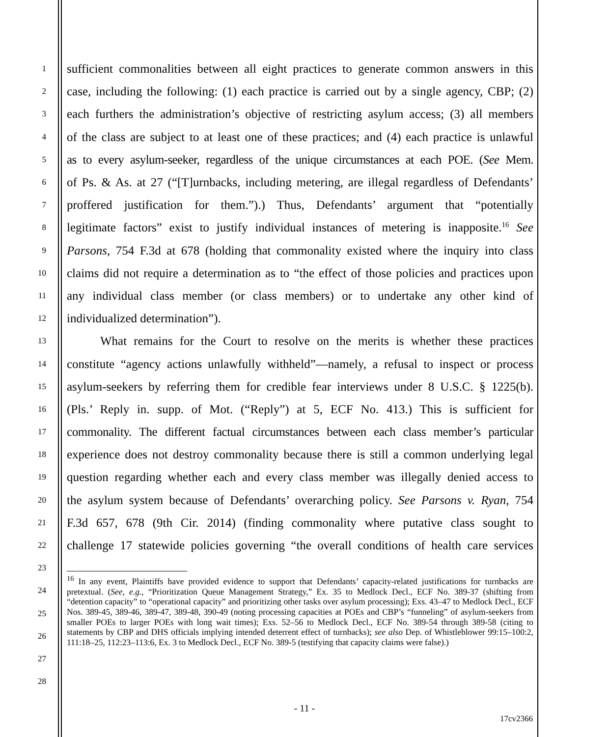1
sufficient commonalities between all eight practices to generate common answers in this
2
case, including the following: (1) each practice is carried out by a single agency, CBP; (2)
3
each furthers the administration’s objective of restricting asylum access; (3) all members
4
of the class are subject to at least one of these practices; and (4) each practice is unlawful
5
as to every asylum-seeker, regardless of the unique circumstances at each POE. (See Mem.
6
of Ps. & As. at 27 (“[T]urnbacks, including metering, are illegal regardless of Defendants’
7
proffered justification for them.”).) Thus, Defendants’ argument that “potentially
8
legitimate factors” exist to justify individual instances of metering is inapposite.<sup>16</sup> See
9
Parsons, 754 F.3d at 678 (holding that commonality existed where the inquiry into class
10
claims did not require a determination as to “the effect of those policies and practices upon
11
any individual class member (or class members) or to undertake any other kind of
12
individualized determination”).
13
What remains for the Court to resolve on the merits is whether these practices
14
constitute “agency actions unlawfully withheld”—namely, a refusal to inspect or process
15
asylum-seekers by referring them for credible fear interviews under 8 U.S.C. § 1225(b).
16
(Pls.’ Reply in. supp. of Mot. (“Reply”) at 5, ECF No. 413.) This is sufficient for
17
commonality. The different factual circumstances between each class member’s particular
18
experience does not destroy commonality because there is still a common underlying legal
19
question regarding whether each and every class member was illegally denied access to
20
the asylum system because of Defendants’ overarching policy. See Parsons v. Ryan, 754
21
F.3d 657, 678 (9th Cir. 2014) (finding commonality where putative class sought to
22
challenge 17 statewide policies governing “the overall conditions of health care services
23
24
25
26
27
28
<sup>16</sup> In any event, Plaintiffs have provided evidence to support that Defendants’ capacity-related justifications for turnbacks are pretextual. (See, e.g., “Prioritization Queue Management Strategy,” Ex. 35 to Medlock Decl., ECF No. 389-37 (shifting from “detention capacity” to “operational capacity” and prioritizing other tasks over asylum processing); Exs. 43–47 to Medlock Decl., ECF Nos. 389-45, 389-46, 389-47, 389-48, 390-49 (noting processing capacities at POEs and CBP’s “funneling” of asylum-seekers from smaller POEs to larger POEs with long wait times); Exs. 52–56 to Medlock Decl., ECF No. 389-54 through 389-58 (citing to statements by CBP and DHS officials implying intended deterrent effect of turnbacks); see also Dep. of Whistleblower 99:15–100:2, 111:18–25, 112:23–113:6, Ex. 3 to Medlock Decl., ECF No. 389-5 (testifying that capacity claims were false).)
- 11 -
17cv2366